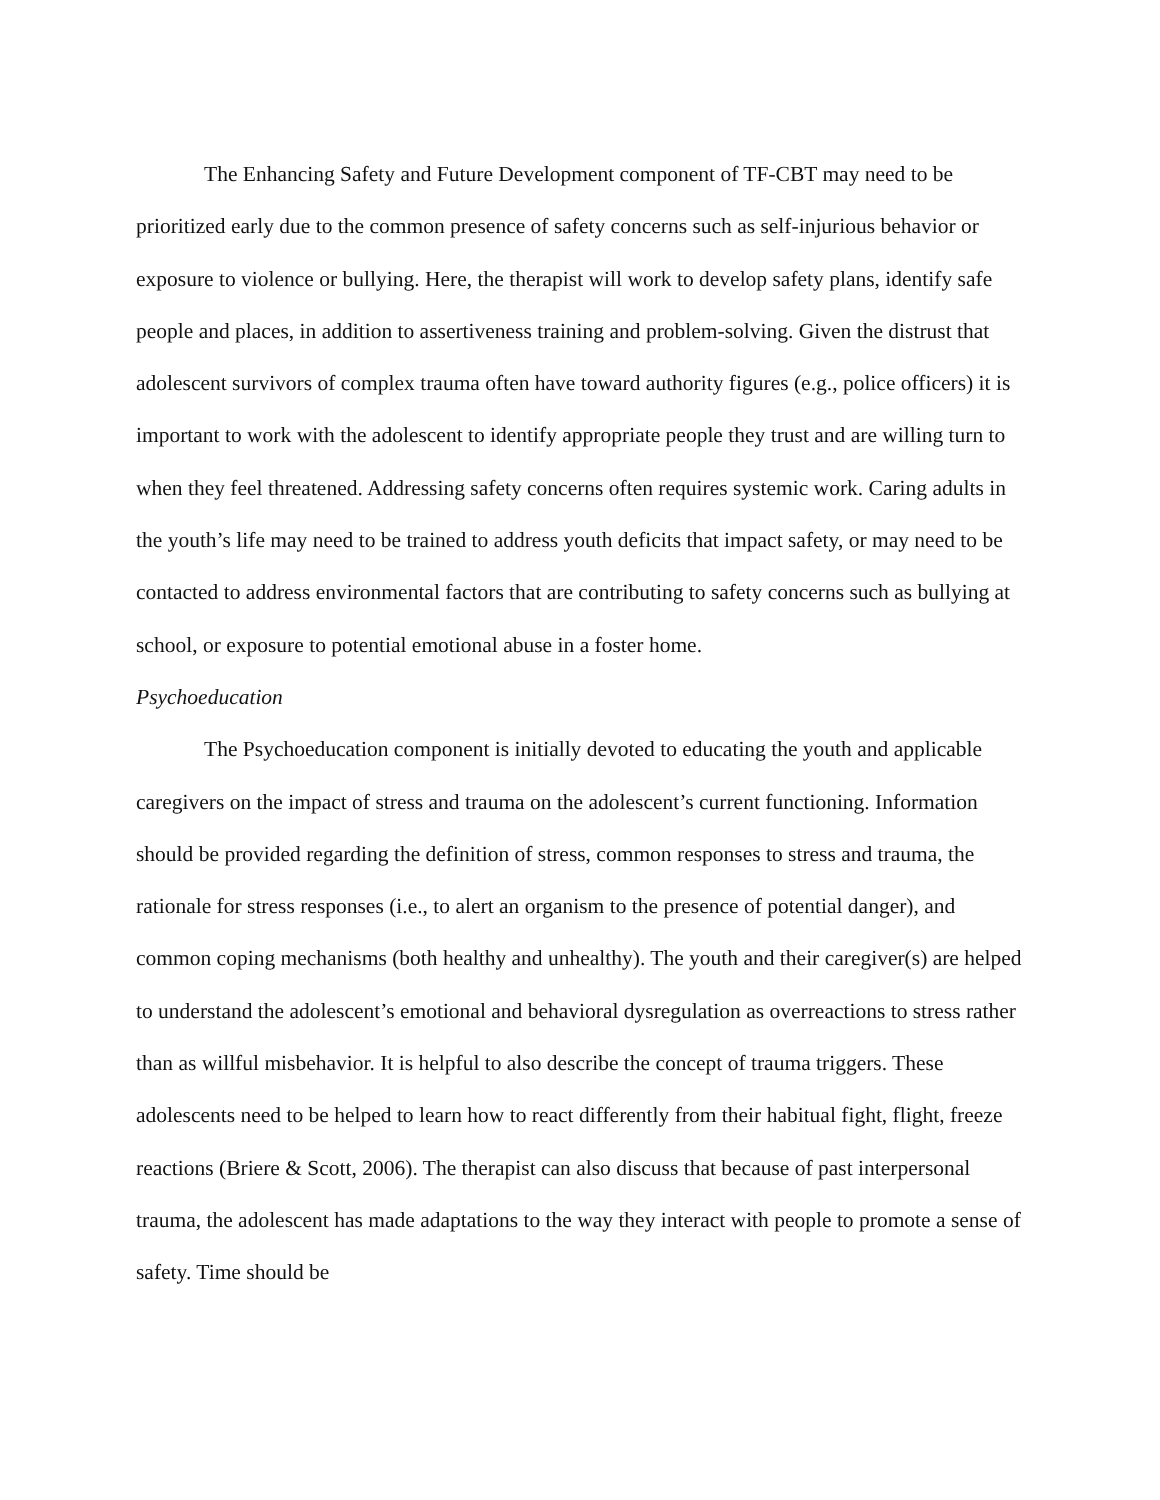The Enhancing Safety and Future Development component of TF-CBT may need to be prioritized early due to the common presence of safety concerns such as self-injurious behavior or exposure to violence or bullying. Here, the therapist will work to develop safety plans, identify safe people and places, in addition to assertiveness training and problem-solving. Given the distrust that adolescent survivors of complex trauma often have toward authority figures (e.g., police officers) it is important to work with the adolescent to identify appropriate people they trust and are willing turn to when they feel threatened. Addressing safety concerns often requires systemic work. Caring adults in the youth’s life may need to be trained to address youth deficits that impact safety, or may need to be contacted to address environmental factors that are contributing to safety concerns such as bullying at school, or exposure to potential emotional abuse in a foster home.
Psychoeducation
The Psychoeducation component is initially devoted to educating the youth and applicable caregivers on the impact of stress and trauma on the adolescent’s current functioning. Information should be provided regarding the definition of stress, common responses to stress and trauma, the rationale for stress responses (i.e., to alert an organism to the presence of potential danger), and common coping mechanisms (both healthy and unhealthy). The youth and their caregiver(s) are helped to understand the adolescent’s emotional and behavioral dysregulation as overreactions to stress rather than as willful misbehavior. It is helpful to also describe the concept of trauma triggers. These adolescents need to be helped to learn how to react differently from their habitual fight, flight, freeze reactions (Briere & Scott, 2006). The therapist can also discuss that because of past interpersonal trauma, the adolescent has made adaptations to the way they interact with people to promote a sense of safety. Time should be